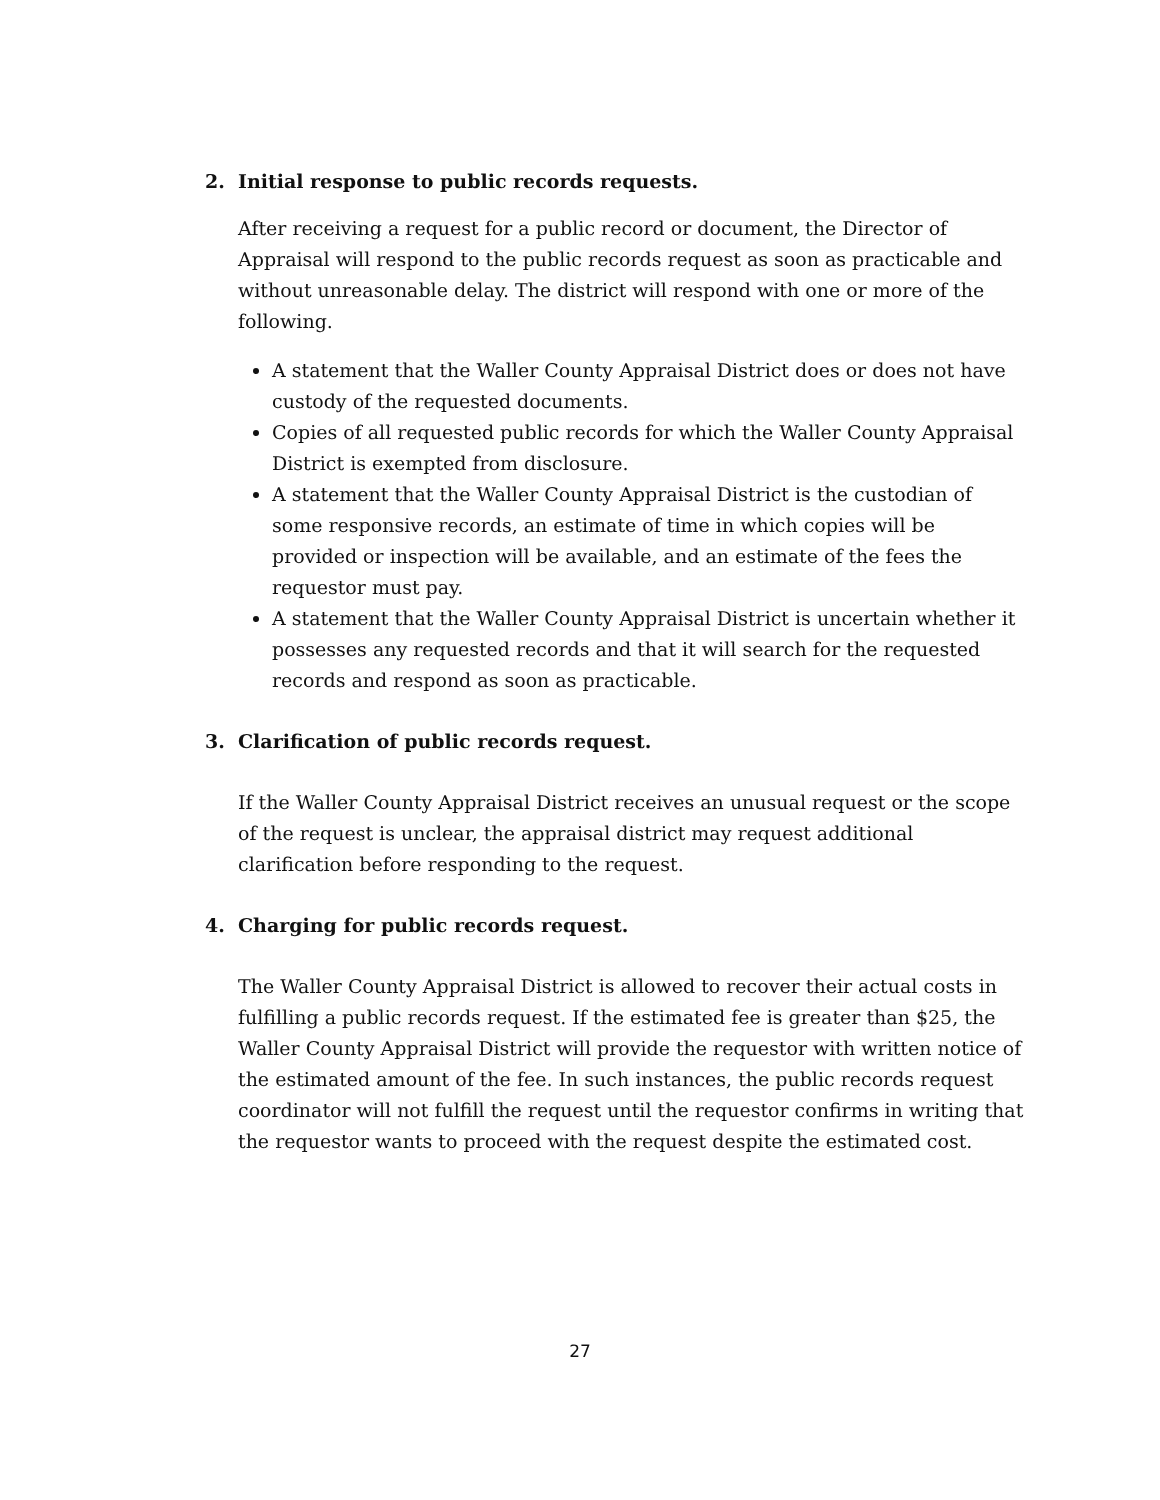2. Initial response to public records requests.
After receiving a request for a public record or document, the Director of Appraisal will respond to the public records request as soon as practicable and without unreasonable delay. The district will respond with one or more of the following.
A statement that the Waller County Appraisal District does or does not have custody of the requested documents.
Copies of all requested public records for which the Waller County Appraisal District is exempted from disclosure.
A statement that the Waller County Appraisal District is the custodian of some responsive records, an estimate of time in which copies will be provided or inspection will be available, and an estimate of the fees the requestor must pay.
A statement that the Waller County Appraisal District is uncertain whether it possesses any requested records and that it will search for the requested records and respond as soon as practicable.
3. Clarification of public records request.
If the Waller County Appraisal District receives an unusual request or the scope of the request is unclear, the appraisal district may request additional clarification before responding to the request.
4. Charging for public records request.
The Waller County Appraisal District is allowed to recover their actual costs in fulfilling a public records request. If the estimated fee is greater than $25, the Waller County Appraisal District will provide the requestor with written notice of the estimated amount of the fee. In such instances, the public records request coordinator will not fulfill the request until the requestor confirms in writing that the requestor wants to proceed with the request despite the estimated cost.
27